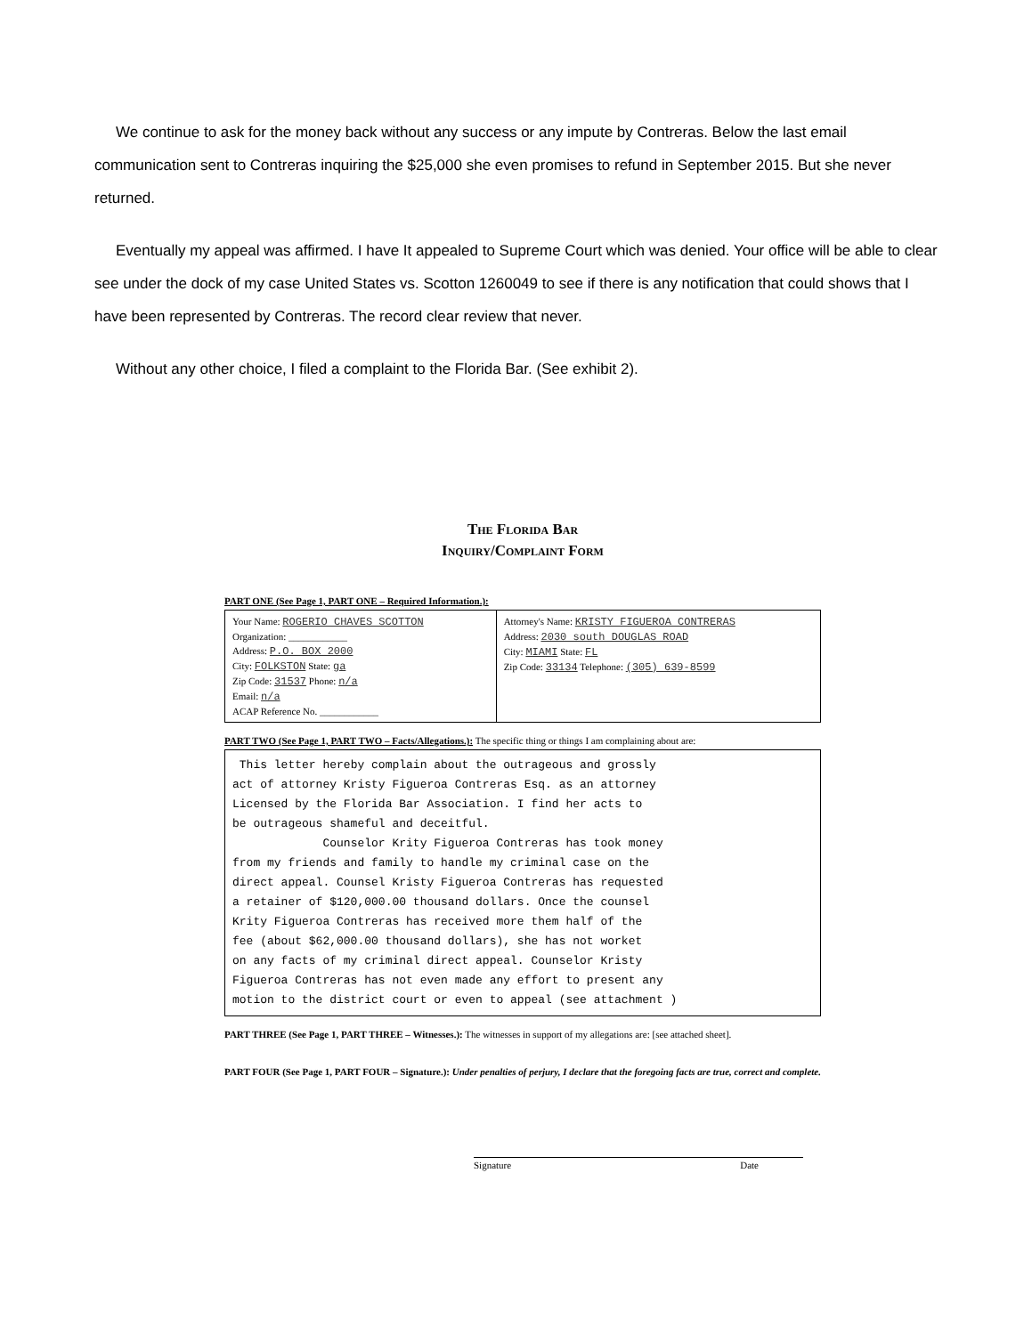We continue to ask for the money back without any success or any impute by Contreras. Below the last email communication sent to Contreras inquiring the $25,000 she even promises to refund in September 2015. But she never returned.
Eventually my appeal was affirmed. I have It appealed to Supreme Court which was denied. Your office will be able to clear see under the dock of my case United States vs. Scotton 1260049 to see if there is any notification that could shows that I have been represented by Contreras. The record clear review that never.
Without any other choice, I filed a complaint to the Florida Bar. (See exhibit 2).
The Florida Bar
Inquiry/Complaint Form
PART ONE (See Page 1, PART ONE – Required Information.):
| Your Name: ROGERIO CHAVES SCOTTON Organization: ____________ Address: P.O. BOX 2000 City: FOLKSTON State: ga Zip Code: 31537 Phone: n/a Email: n/a ACAP Reference No. ____________ | Attorney's Name: KRISTY FIGUEROA CONTRERAS Address: 2030 south DOUGLAS ROAD City: MIAMI State: FL Zip Code: 33134 Telephone: (305) 639-8599 |
PART TWO (See Page 1, PART TWO – Facts/Allegations.): The specific thing or things I am complaining about are:
This letter hereby complain about the outrageous and grossly act of attorney Kristy Figueroa Contreras Esq. as an attorney Licensed by the Florida Bar Association. I find her acts to be outrageous shameful and deceitful. Counselor Krity Figueroa Contreras has took money from my friends and family to handle my criminal case on the direct appeal. Counsel Kristy Figueroa Contreras has requested a retainer of $120,000.00 thousand dollars. Once the counsel Krity Figueroa Contreras has received more them half of the fee (about $62,000.00 thousand dollars), she has not worket on any facts of my criminal direct appeal. Counselor Kristy Figueroa Contreras has not even made any effort to present any motion to the district court or even to appeal (see attachment )
PART THREE (See Page 1, PART THREE – Witnesses.): The witnesses in support of my allegations are: [see attached sheet].
PART FOUR (See Page 1, PART FOUR – Signature.): Under penalties of perjury, I declare that the foregoing facts are true, correct and complete.
Signature Date